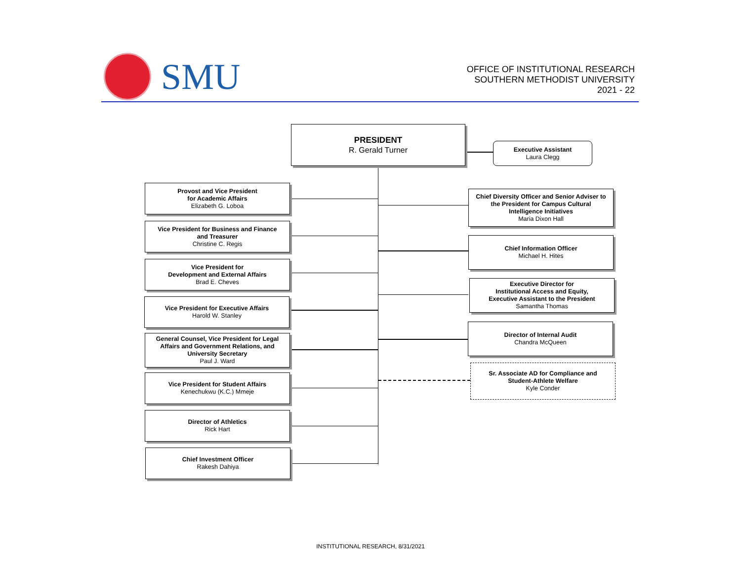SMU
OFFICE OF INSTITUTIONAL RESEARCH
SOUTHERN METHODIST UNIVERSITY
2021 - 22
PRESIDENT
R. Gerald Turner
Executive Assistant
Laura Clegg
Provost and Vice President
for Academic Affairs
Elizabeth G. Loboa
Vice President for Business and Finance
and Treasurer
Christine C. Regis
Vice President for
Development and External Affairs
Brad E. Cheves
Vice President for Executive Affairs
Harold W. Stanley
General Counsel, Vice President for Legal
Affairs and Government Relations, and
University Secretary
Paul J. Ward
Vice President for Student Affairs
Kenechukwu (K.C.) Mmeje
Director of Athletics
Rick Hart
Chief Investment Officer
Rakesh Dahiya
Chief Diversity Officer and Senior Adviser to
the President for Campus Cultural
Intelligence Initiatives
Maria Dixon Hall
Chief Information Officer
Michael H. Hites
Executive Director for
Institutional Access and Equity,
Executive Assistant to the President
Samantha Thomas
Director of Internal Audit
Chandra McQueen
Sr. Associate AD for Compliance and
Student-Athlete Welfare
Kyle Conder
INSTITUTIONAL RESEARCH, 8/31/2021